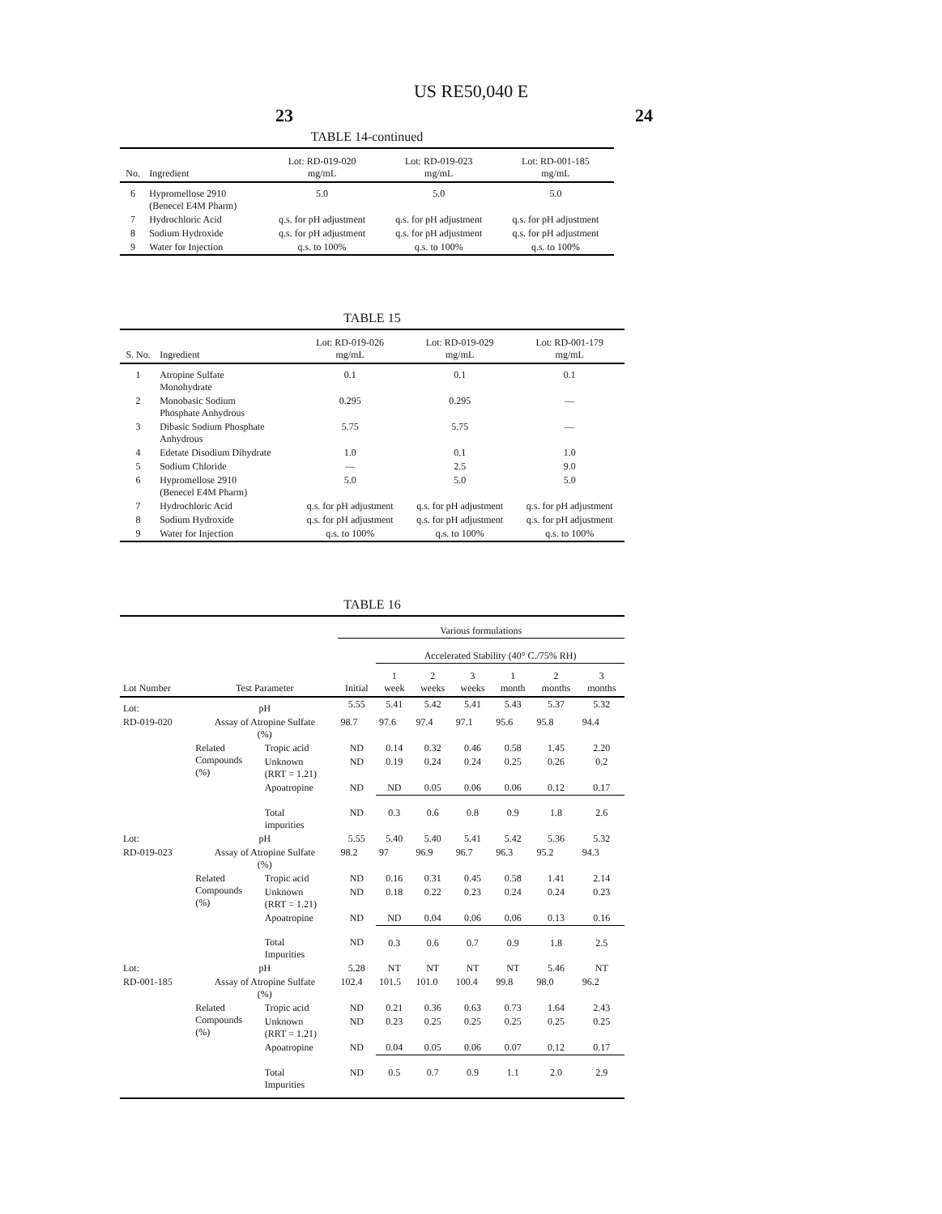US RE50,040 E
23 24
TABLE 14-continued
| No. | Ingredient | Lot: RD-019-020 mg/mL | Lot: RD-019-023 mg/mL | Lot: RD-001-185 mg/mL |
| --- | --- | --- | --- | --- |
| 6 | Hypromellose 2910 (Benecel E4M Pharm) | 5.0 | 5.0 | 5.0 |
| 7 | Hydrochloric Acid | q.s. for pH adjustment | q.s. for pH adjustment | q.s. for pH adjustment |
| 8 | Sodium Hydroxide | q.s. for pH adjustment | q.s. for pH adjustment | q.s. for pH adjustment |
| 9 | Water for Injection | q.s. to 100% | q.s. to 100% | q.s. to 100% |
TABLE 15
| S. No. | Ingredient | Lot: RD-019-026 mg/mL | Lot: RD-019-029 mg/mL | Lot: RD-001-179 mg/mL |
| --- | --- | --- | --- | --- |
| 1 | Atropine Sulfate Monohydrate | 0.1 | 0.1 | 0.1 |
| 2 | Monobasic Sodium Phosphate Anhydrous | 0.295 | 0.295 | — |
| 3 | Dibasic Sodium Phosphate Anhydrous | 5.75 | 5.75 | — |
| 4 | Edetate Disodium Dihydrate | 1.0 | 0.1 | 1.0 |
| 5 | Sodium Chloride | — | 2.5 | 9.0 |
| 6 | Hypromellose 2910 (Benecel E4M Pharm) | 5.0 | 5.0 | 5.0 |
| 7 | Hydrochloric Acid | q.s. for pH adjustment | q.s. for pH adjustment | q.s. for pH adjustment |
| 8 | Sodium Hydroxide | q.s. for pH adjustment | q.s. for pH adjustment | q.s. for pH adjustment |
| 9 | Water for Injection | q.s. to 100% | q.s. to 100% | q.s. to 100% |
TABLE 16
| | | | Various formulations | | | | | | |
| | | | | Accelerated Stability (40° C./75% RH) | | | | | |
| Lot Number | Test Parameter | | Initial | 1 week | 2 weeks | 3 weeks | 1 month | 2 months | 3 months |
| Lot: | pH | | 5.55 | 5.41 | 5.42 | 5.41 | 5.43 | 5.37 | 5.32 |
| RD-019-020 | Assay of Atropine Sulfate (%) | | 98.7 | 97.6 | 97.4 | 97.1 | 95.6 | 95.8 | 94.4 |
| | Related Compounds (%) | Tropic acid | ND | 0.14 | 0.32 | 0.46 | 0.58 | 1.45 | 2.20 |
| | | Unknown (RRT = 1.21) | ND | 0.19 | 0.24 | 0.24 | 0.25 | 0.26 | 0.2 |
| | | Apoatropine | ND | ND | 0.05 | 0.06 | 0.06 | 0.12 | 0.17 |
| | | Total impurities | ND | 0.3 | 0.6 | 0.8 | 0.9 | 1.8 | 2.6 |
| Lot: | pH | | 5.55 | 5.40 | 5.40 | 5.41 | 5.42 | 5.36 | 5.32 |
| RD-019-023 | Assay of Atropine Sulfate (%) | | 98.2 | 97 | 96.9 | 96.7 | 96.3 | 95.2 | 94.3 |
| | Related Compounds (%) | Tropic acid | ND | 0.16 | 0.31 | 0.45 | 0.58 | 1.41 | 2.14 |
| | | Unknown (RRT = 1.21) | ND | 0.18 | 0.22 | 0.23 | 0.24 | 0.24 | 0.23 |
| | | Apoatropine | ND | ND | 0.04 | 0.06 | 0.06 | 0.13 | 0.16 |
| | | Total Impurities | ND | 0.3 | 0.6 | 0.7 | 0.9 | 1.8 | 2.5 |
| Lot: | pH | | 5.28 | NT | NT | NT | NT | 5.46 | NT |
| RD-001-185 | Assay of Atropine Sulfate (%) | | 102.4 | 101.5 | 101.0 | 100.4 | 99.8 | 98.0 | 96.2 |
| | Related Compounds (%) | Tropic acid | ND | 0.21 | 0.36 | 0.63 | 0.73 | 1.64 | 2.43 |
| | | Unknown (RRT = 1.21) | ND | 0.23 | 0.25 | 0.25 | 0.25 | 0.25 | 0.25 |
| | | Apoatropine | ND | 0.04 | 0.05 | 0.06 | 0.07 | 0.12 | 0.17 |
| | | Total Impurities | ND | 0.5 | 0.7 | 0.9 | 1.1 | 2.0 | 2.9 |